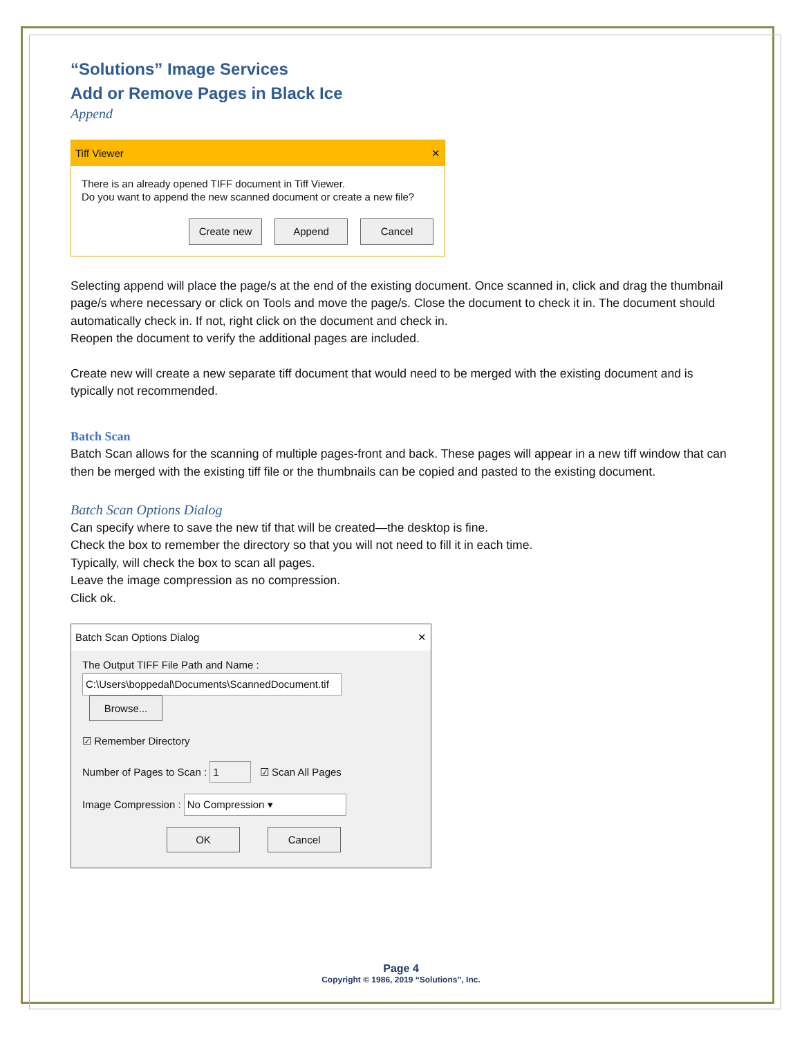“Solutions” Image Services
Add or Remove Pages in Black Ice
Append
Tiff Viewer ✕
There is an already opened TIFF document in Tiff Viewer.
Do you want to append the new scanned document or create a new file?
Create new Append Cancel
Selecting append will place the page/s at the end of the existing document. Once scanned in, click and drag the thumbnail page/s where necessary or click on Tools and move the page/s. Close the document to check it in. The document should automatically check in. If not, right click on the document and check in.
Reopen the document to verify the additional pages are included.
Create new will create a new separate tiff document that would need to be merged with the existing document and is typically not recommended.
Batch Scan
Batch Scan allows for the scanning of multiple pages-front and back. These pages will appear in a new tiff window that can then be merged with the existing tiff file or the thumbnails can be copied and pasted to the existing document.
Batch Scan Options Dialog
Can specify where to save the new tif that will be created—the desktop is fine.
Check the box to remember the directory so that you will not need to fill it in each time.
Typically, will check the box to scan all pages.
Leave the image compression as no compression.
Click ok.
Batch Scan Options Dialog ✕
The Output TIFF File Path and Name :
C:\Users\boppedal\Documents\ScannedDocument.tif Browse...
☑ Remember Directory
Number of Pages to Scan : 1 ☑ Scan All Pages
Image Compression : No Compression ▾
OK Cancel
Page 4
Copyright © 1986, 2019 “Solutions”, Inc.